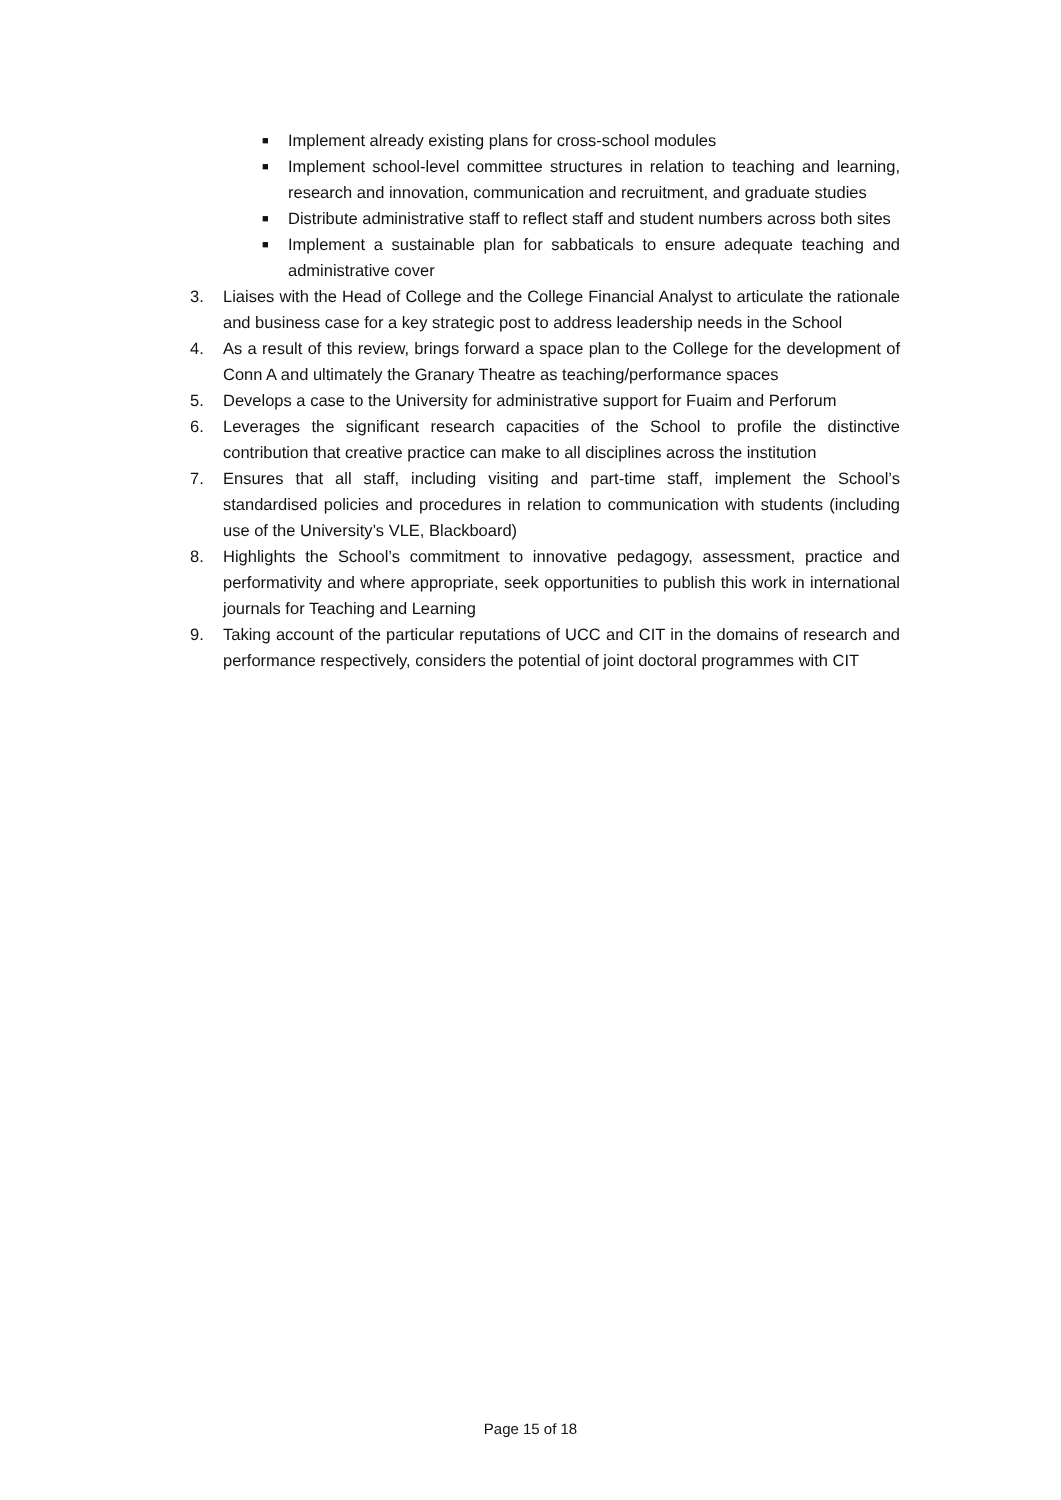■ Implement already existing plans for cross-school modules
■ Implement school-level committee structures in relation to teaching and learning, research and innovation, communication and recruitment, and graduate studies
■ Distribute administrative staff to reflect staff and student numbers across both sites
■ Implement a sustainable plan for sabbaticals to ensure adequate teaching and administrative cover
3. Liaises with the Head of College and the College Financial Analyst to articulate the rationale and business case for a key strategic post to address leadership needs in the School
4. As a result of this review, brings forward a space plan to the College for the development of Conn A and ultimately the Granary Theatre as teaching/performance spaces
5. Develops a case to the University for administrative support for Fuaim and Perforum
6. Leverages the significant research capacities of the School to profile the distinctive contribution that creative practice can make to all disciplines across the institution
7. Ensures that all staff, including visiting and part-time staff, implement the School’s standardised policies and procedures in relation to communication with students (including use of the University’s VLE, Blackboard)
8. Highlights the School’s commitment to innovative pedagogy, assessment, practice and performativity and where appropriate, seek opportunities to publish this work in international journals for Teaching and Learning
9. Taking account of the particular reputations of UCC and CIT in the domains of research and performance respectively, considers the potential of joint doctoral programmes with CIT
Page 15 of 18